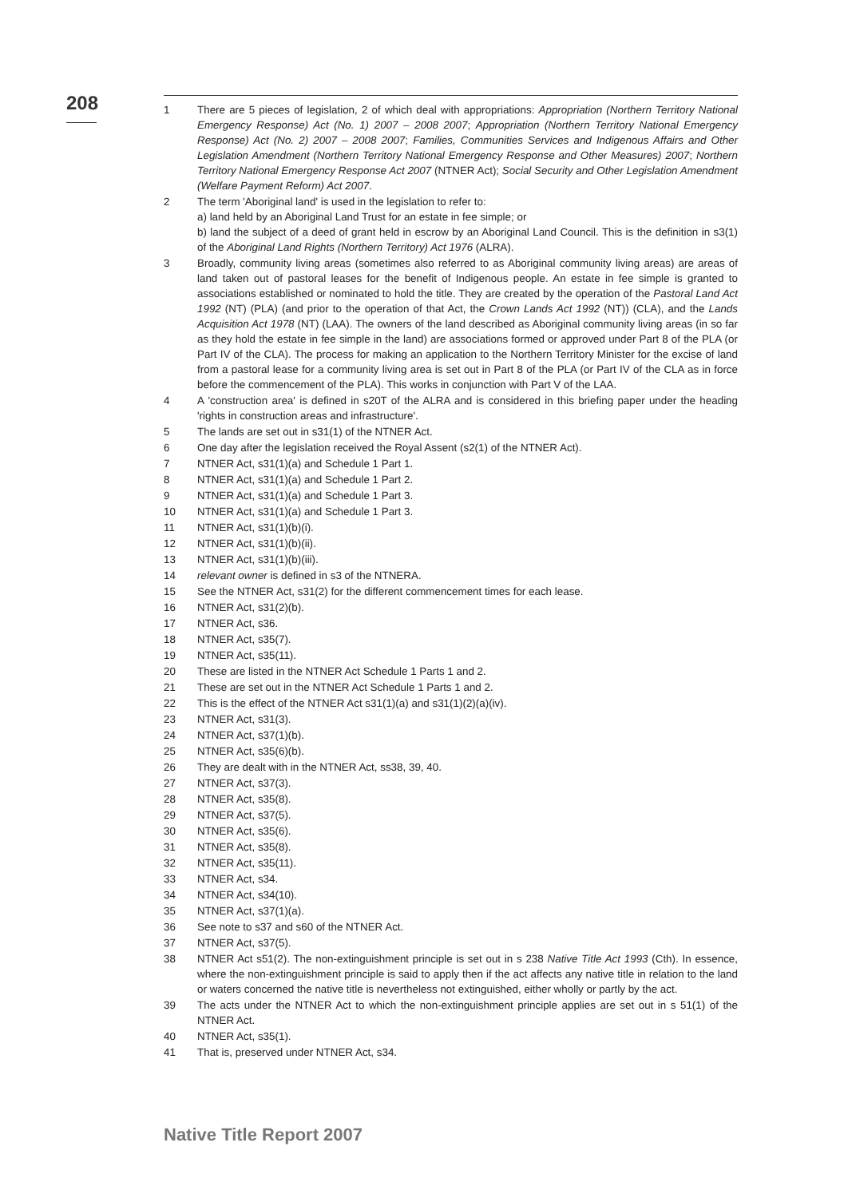208
1 There are 5 pieces of legislation, 2 of which deal with appropriations: Appropriation (Northern Territory National Emergency Response) Act (No. 1) 2007 – 2008 2007; Appropriation (Northern Territory National Emergency Response) Act (No. 2) 2007 – 2008 2007; Families, Communities Services and Indigenous Affairs and Other Legislation Amendment (Northern Territory National Emergency Response and Other Measures) 2007; Northern Territory National Emergency Response Act 2007 (NTNER Act); Social Security and Other Legislation Amendment (Welfare Payment Reform) Act 2007.
2 The term 'Aboriginal land' is used in the legislation to refer to:
a) land held by an Aboriginal Land Trust for an estate in fee simple; or
b) land the subject of a deed of grant held in escrow by an Aboriginal Land Council. This is the definition in s3(1) of the Aboriginal Land Rights (Northern Territory) Act 1976 (ALRA).
3 Broadly, community living areas (sometimes also referred to as Aboriginal community living areas) are areas of land taken out of pastoral leases for the benefit of Indigenous people. An estate in fee simple is granted to associations established or nominated to hold the title. They are created by the operation of the Pastoral Land Act 1992 (NT) (PLA) (and prior to the operation of that Act, the Crown Lands Act 1992 (NT)) (CLA), and the Lands Acquisition Act 1978 (NT) (LAA). The owners of the land described as Aboriginal community living areas (in so far as they hold the estate in fee simple in the land) are associations formed or approved under Part 8 of the PLA (or Part IV of the CLA). The process for making an application to the Northern Territory Minister for the excise of land from a pastoral lease for a community living area is set out in Part 8 of the PLA (or Part IV of the CLA as in force before the commencement of the PLA). This works in conjunction with Part V of the LAA.
4 A 'construction area' is defined in s20T of the ALRA and is considered in this briefing paper under the heading 'rights in construction areas and infrastructure'.
5 The lands are set out in s31(1) of the NTNER Act.
6 One day after the legislation received the Royal Assent (s2(1) of the NTNER Act).
7 NTNER Act, s31(1)(a) and Schedule 1 Part 1.
8 NTNER Act, s31(1)(a) and Schedule 1 Part 2.
9 NTNER Act, s31(1)(a) and Schedule 1 Part 3.
10 NTNER Act, s31(1)(a) and Schedule 1 Part 3.
11 NTNER Act, s31(1)(b)(i).
12 NTNER Act, s31(1)(b)(ii).
13 NTNER Act, s31(1)(b)(iii).
14 relevant owner is defined in s3 of the NTNERA.
15 See the NTNER Act, s31(2) for the different commencement times for each lease.
16 NTNER Act, s31(2)(b).
17 NTNER Act, s36.
18 NTNER Act, s35(7).
19 NTNER Act, s35(11).
20 These are listed in the NTNER Act Schedule 1 Parts 1 and 2.
21 These are set out in the NTNER Act Schedule 1 Parts 1 and 2.
22 This is the effect of the NTNER Act s31(1)(a) and s31(1)(2)(a)(iv).
23 NTNER Act, s31(3).
24 NTNER Act, s37(1)(b).
25 NTNER Act, s35(6)(b).
26 They are dealt with in the NTNER Act, ss38, 39, 40.
27 NTNER Act, s37(3).
28 NTNER Act, s35(8).
29 NTNER Act, s37(5).
30 NTNER Act, s35(6).
31 NTNER Act, s35(8).
32 NTNER Act, s35(11).
33 NTNER Act, s34.
34 NTNER Act, s34(10).
35 NTNER Act, s37(1)(a).
36 See note to s37 and s60 of the NTNER Act.
37 NTNER Act, s37(5).
38 NTNER Act s51(2). The non-extinguishment principle is set out in s 238 Native Title Act 1993 (Cth). In essence, where the non-extinguishment principle is said to apply then if the act affects any native title in relation to the land or waters concerned the native title is nevertheless not extinguished, either wholly or partly by the act.
39 The acts under the NTNER Act to which the non-extinguishment principle applies are set out in s 51(1) of the NTNER Act.
40 NTNER Act, s35(1).
41 That is, preserved under NTNER Act, s34.
Native Title Report 2007